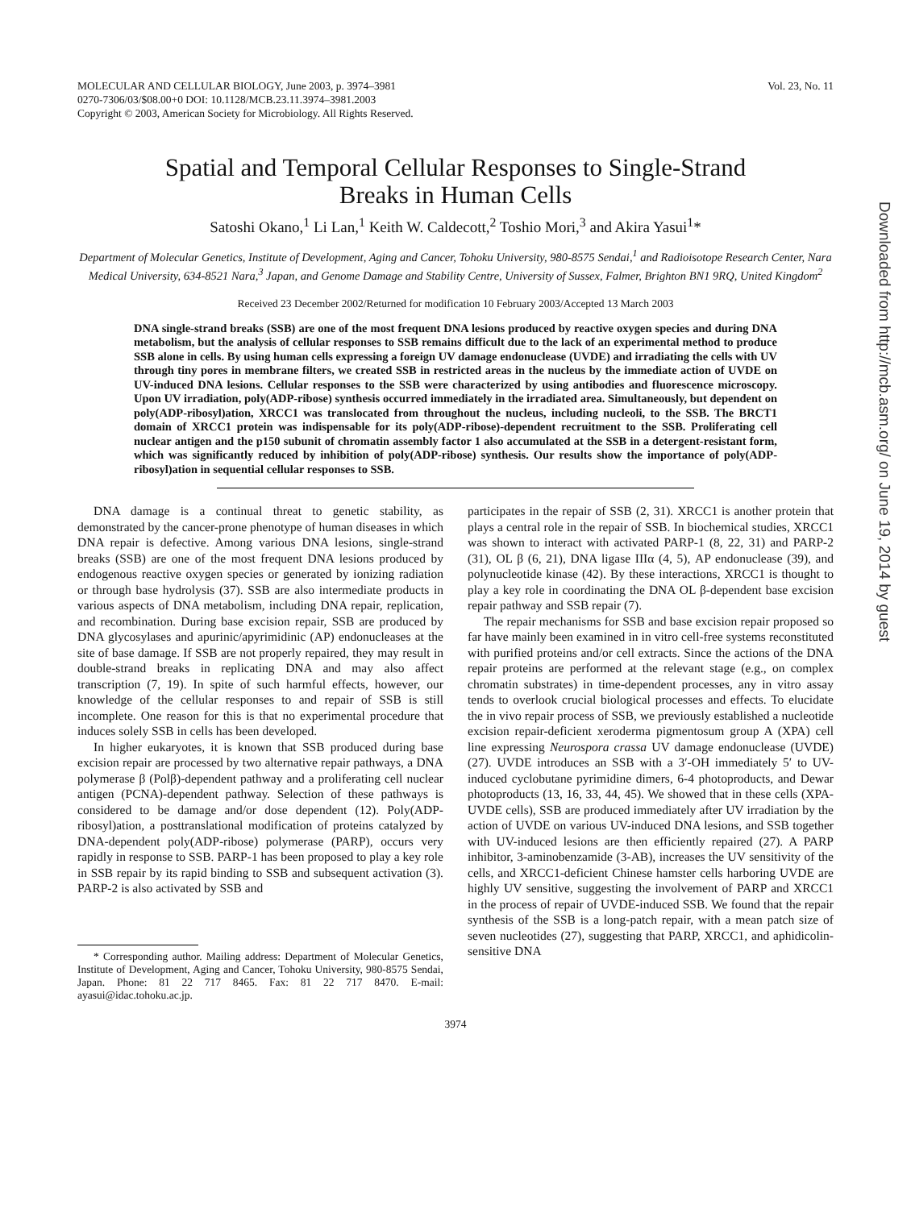Downloaded from http://mcb.asm.org/ on June 19, 2014 by guest
MOLECULAR AND CELLULAR BIOLOGY, June 2003, p. 3974–3981
0270-7306/03/$08.00+0 DOI: 10.1128/MCB.23.11.3974–3981.2003
Copyright © 2003, American Society for Microbiology. All Rights Reserved.
Vol. 23, No. 11
Spatial and Temporal Cellular Responses to Single-Strand
Breaks in Human Cells
Satoshi Okano,<sup>1</sup> Li Lan,<sup>1</sup> Keith W. Caldecott,<sup>2</sup> Toshio Mori,<sup>3</sup> and Akira Yasui<sup>1</sup>*
Department of Molecular Genetics, Institute of Development, Aging and Cancer, Tohoku University, 980-8575 Sendai,<sup>1</sup> and Radioisotope Research Center, Nara Medical University, 634-8521 Nara,<sup>3</sup> Japan, and Genome Damage and Stability Centre, University of Sussex, Falmer, Brighton BN1 9RQ, United Kingdom<sup>2</sup>
Received 23 December 2002/Returned for modification 10 February 2003/Accepted 13 March 2003
DNA single-strand breaks (SSB) are one of the most frequent DNA lesions produced by reactive oxygen species and during DNA metabolism, but the analysis of cellular responses to SSB remains difficult due to the lack of an experimental method to produce SSB alone in cells. By using human cells expressing a foreign UV damage endonuclease (UVDE) and irradiating the cells with UV through tiny pores in membrane filters, we created SSB in restricted areas in the nucleus by the immediate action of UVDE on UV-induced DNA lesions. Cellular responses to the SSB were characterized by using antibodies and fluorescence microscopy. Upon UV irradiation, poly(ADP-ribose) synthesis occurred immediately in the irradiated area. Simultaneously, but dependent on poly(ADP-ribosyl)ation, XRCC1 was translocated from throughout the nucleus, including nucleoli, to the SSB. The BRCT1 domain of XRCC1 protein was indispensable for its poly(ADP-ribose)-dependent recruitment to the SSB. Proliferating cell nuclear antigen and the p150 subunit of chromatin assembly factor 1 also accumulated at the SSB in a detergent-resistant form, which was significantly reduced by inhibition of poly(ADP-ribose) synthesis. Our results show the importance of poly(ADP-ribosyl)ation in sequential cellular responses to SSB.
DNA damage is a continual threat to genetic stability, as demonstrated by the cancer-prone phenotype of human diseases in which DNA repair is defective. Among various DNA lesions, single-strand breaks (SSB) are one of the most frequent DNA lesions produced by endogenous reactive oxygen species or generated by ionizing radiation or through base hydrolysis (37). SSB are also intermediate products in various aspects of DNA metabolism, including DNA repair, replication, and recombination. During base excision repair, SSB are produced by DNA glycosylases and apurinic/apyrimidinic (AP) endonucleases at the site of base damage. If SSB are not properly repaired, they may result in double-strand breaks in replicating DNA and may also affect transcription (7, 19). In spite of such harmful effects, however, our knowledge of the cellular responses to and repair of SSB is still incomplete. One reason for this is that no experimental procedure that induces solely SSB in cells has been developed.
In higher eukaryotes, it is known that SSB produced during base excision repair are processed by two alternative repair pathways, a DNA polymerase β (Polβ)-dependent pathway and a proliferating cell nuclear antigen (PCNA)-dependent pathway. Selection of these pathways is considered to be damage and/or dose dependent (12). Poly(ADP-ribosyl)ation, a posttranslational modification of proteins catalyzed by DNA-dependent poly(ADP-ribose) polymerase (PARP), occurs very rapidly in response to SSB. PARP-1 has been proposed to play a key role in SSB repair by its rapid binding to SSB and subsequent activation (3). PARP-2 is also activated by SSB and
* Corresponding author. Mailing address: Department of Molecular Genetics, Institute of Development, Aging and Cancer, Tohoku University, 980-8575 Sendai, Japan. Phone: 81 22 717 8465. Fax: 81 22 717 8470. E-mail: ayasui@idac.tohoku.ac.jp.
participates in the repair of SSB (2, 31). XRCC1 is another protein that plays a central role in the repair of SSB. In biochemical studies, XRCC1 was shown to interact with activated PARP-1 (8, 22, 31) and PARP-2 (31), OL β (6, 21), DNA ligase IIIα (4, 5), AP endonuclease (39), and polynucleotide kinase (42). By these interactions, XRCC1 is thought to play a key role in coordinating the DNA OL β-dependent base excision repair pathway and SSB repair (7).
The repair mechanisms for SSB and base excision repair proposed so far have mainly been examined in in vitro cell-free systems reconstituted with purified proteins and/or cell extracts. Since the actions of the DNA repair proteins are performed at the relevant stage (e.g., on complex chromatin substrates) in time-dependent processes, any in vitro assay tends to overlook crucial biological processes and effects. To elucidate the in vivo repair process of SSB, we previously established a nucleotide excision repair-deficient xeroderma pigmentosum group A (XPA) cell line expressing Neurospora crassa UV damage endonuclease (UVDE) (27). UVDE introduces an SSB with a 3′-OH immediately 5′ to UV-induced cyclobutane pyrimidine dimers, 6-4 photoproducts, and Dewar photoproducts (13, 16, 33, 44, 45). We showed that in these cells (XPA-UVDE cells), SSB are produced immediately after UV irradiation by the action of UVDE on various UV-induced DNA lesions, and SSB together with UV-induced lesions are then efficiently repaired (27). A PARP inhibitor, 3-aminobenzamide (3-AB), increases the UV sensitivity of the cells, and XRCC1-deficient Chinese hamster cells harboring UVDE are highly UV sensitive, suggesting the involvement of PARP and XRCC1 in the process of repair of UVDE-induced SSB. We found that the repair synthesis of the SSB is a long-patch repair, with a mean patch size of seven nucleotides (27), suggesting that PARP, XRCC1, and aphidicolin-sensitive DNA
3974